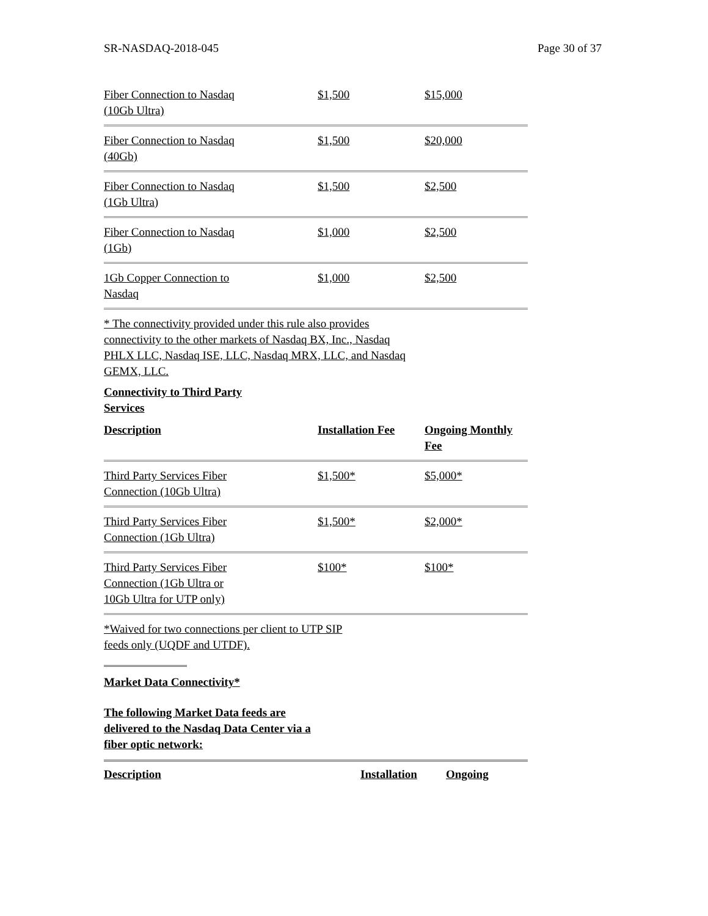SR-NASDAQ-2018-045 Page 30 of 37
| Fiber Connection to Nasdaq (10Gb Ultra) | $1,500 | $15,000 |
| Fiber Connection to Nasdaq (40Gb) | $1,500 | $20,000 |
| Fiber Connection to Nasdaq (1Gb Ultra) | $1,500 | $2,500 |
| Fiber Connection to Nasdaq (1Gb) | $1,000 | $2,500 |
| 1Gb Copper Connection to Nasdaq | $1,000 | $2,500 |
* The connectivity provided under this rule also provides connectivity to the other markets of Nasdaq BX, Inc., Nasdaq PHLX LLC, Nasdaq ISE, LLC, Nasdaq MRX, LLC, and Nasdaq GEMX, LLC.
Connectivity to Third Party
Services
| Description | Installation Fee | Ongoing Monthly Fee |
| Third Party Services Fiber Connection (10Gb Ultra) | $1,500* | $5,000* |
| Third Party Services Fiber Connection (1Gb Ultra) | $1,500* | $2,000* |
| Third Party Services Fiber Connection (1Gb Ultra or 10Gb Ultra for UTP only) | $100* | $100* |
*Waived for two connections per client to UTP SIP
feeds only (UQDF and UTDF).
Market Data Connectivity*
The following Market Data feeds are
delivered to the Nasdaq Data Center via a
fiber optic network:
Description Installation Ongoing